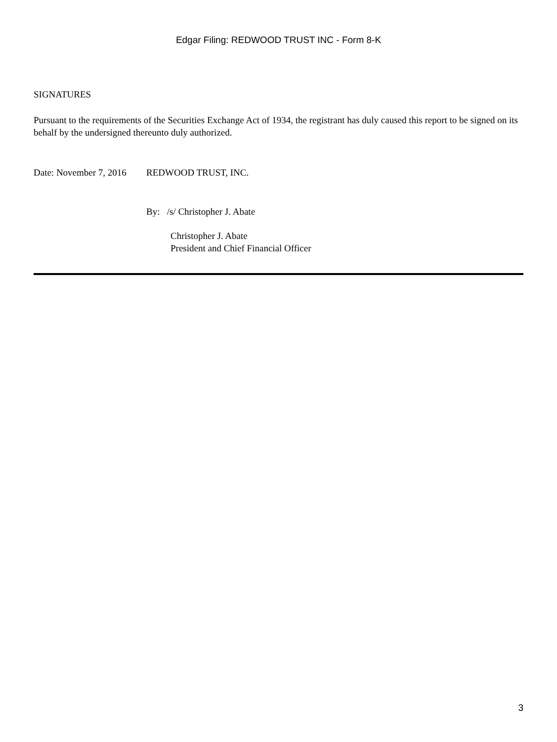Edgar Filing: REDWOOD TRUST INC - Form 8-K
SIGNATURES
Pursuant to the requirements of the Securities Exchange Act of 1934, the registrant has duly caused this report to be signed on its behalf by the undersigned thereunto duly authorized.
Date: November 7, 2016
REDWOOD TRUST, INC.
By: /s/ Christopher J. Abate
Christopher J. Abate
President and Chief Financial Officer
3